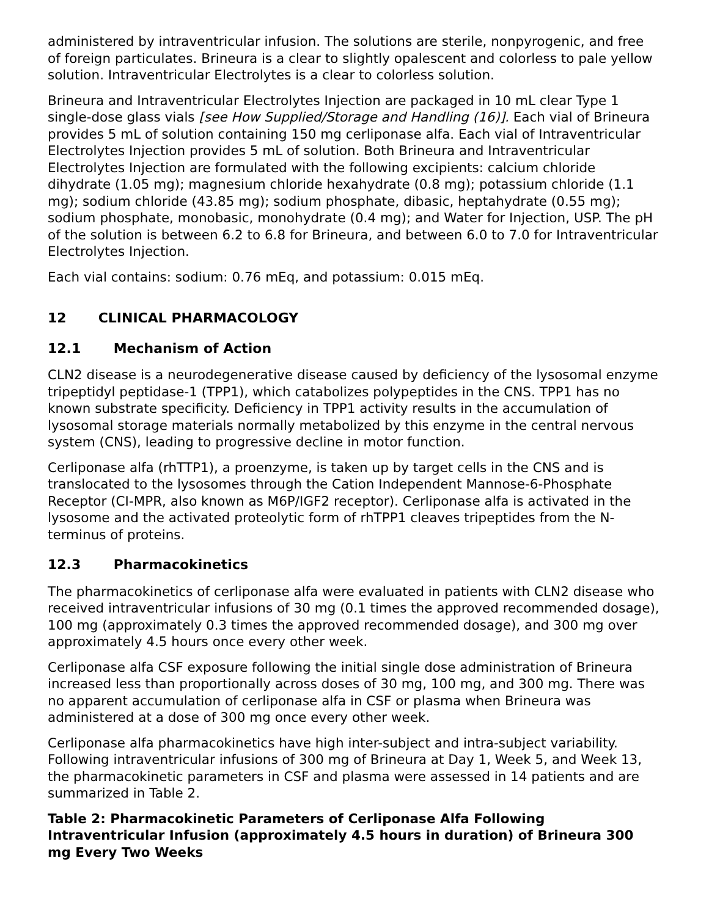administered by intraventricular infusion. The solutions are sterile, nonpyrogenic, and free of foreign particulates. Brineura is a clear to slightly opalescent and colorless to pale yellow solution. Intraventricular Electrolytes is a clear to colorless solution.
Brineura and Intraventricular Electrolytes Injection are packaged in 10 mL clear Type 1 single-dose glass vials [see How Supplied/Storage and Handling (16)]. Each vial of Brineura provides 5 mL of solution containing 150 mg cerliponase alfa. Each vial of Intraventricular Electrolytes Injection provides 5 mL of solution. Both Brineura and Intraventricular Electrolytes Injection are formulated with the following excipients: calcium chloride dihydrate (1.05 mg); magnesium chloride hexahydrate (0.8 mg); potassium chloride (1.1 mg); sodium chloride (43.85 mg); sodium phosphate, dibasic, heptahydrate (0.55 mg); sodium phosphate, monobasic, monohydrate (0.4 mg); and Water for Injection, USP. The pH of the solution is between 6.2 to 6.8 for Brineura, and between 6.0 to 7.0 for Intraventricular Electrolytes Injection.
Each vial contains: sodium: 0.76 mEq, and potassium: 0.015 mEq.
12 CLINICAL PHARMACOLOGY
12.1 Mechanism of Action
CLN2 disease is a neurodegenerative disease caused by deficiency of the lysosomal enzyme tripeptidyl peptidase-1 (TPP1), which catabolizes polypeptides in the CNS. TPP1 has no known substrate specificity. Deficiency in TPP1 activity results in the accumulation of lysosomal storage materials normally metabolized by this enzyme in the central nervous system (CNS), leading to progressive decline in motor function.
Cerliponase alfa (rhTTP1), a proenzyme, is taken up by target cells in the CNS and is translocated to the lysosomes through the Cation Independent Mannose-6-Phosphate Receptor (CI-MPR, also known as M6P/IGF2 receptor). Cerliponase alfa is activated in the lysosome and the activated proteolytic form of rhTPP1 cleaves tripeptides from the N-terminus of proteins.
12.3 Pharmacokinetics
The pharmacokinetics of cerliponase alfa were evaluated in patients with CLN2 disease who received intraventricular infusions of 30 mg (0.1 times the approved recommended dosage), 100 mg (approximately 0.3 times the approved recommended dosage), and 300 mg over approximately 4.5 hours once every other week.
Cerliponase alfa CSF exposure following the initial single dose administration of Brineura increased less than proportionally across doses of 30 mg, 100 mg, and 300 mg. There was no apparent accumulation of cerliponase alfa in CSF or plasma when Brineura was administered at a dose of 300 mg once every other week.
Cerliponase alfa pharmacokinetics have high inter-subject and intra-subject variability. Following intraventricular infusions of 300 mg of Brineura at Day 1, Week 5, and Week 13, the pharmacokinetic parameters in CSF and plasma were assessed in 14 patients and are summarized in Table 2.
Table 2: Pharmacokinetic Parameters of Cerliponase Alfa Following Intraventricular Infusion (approximately 4.5 hours in duration) of Brineura 300 mg Every Two Weeks